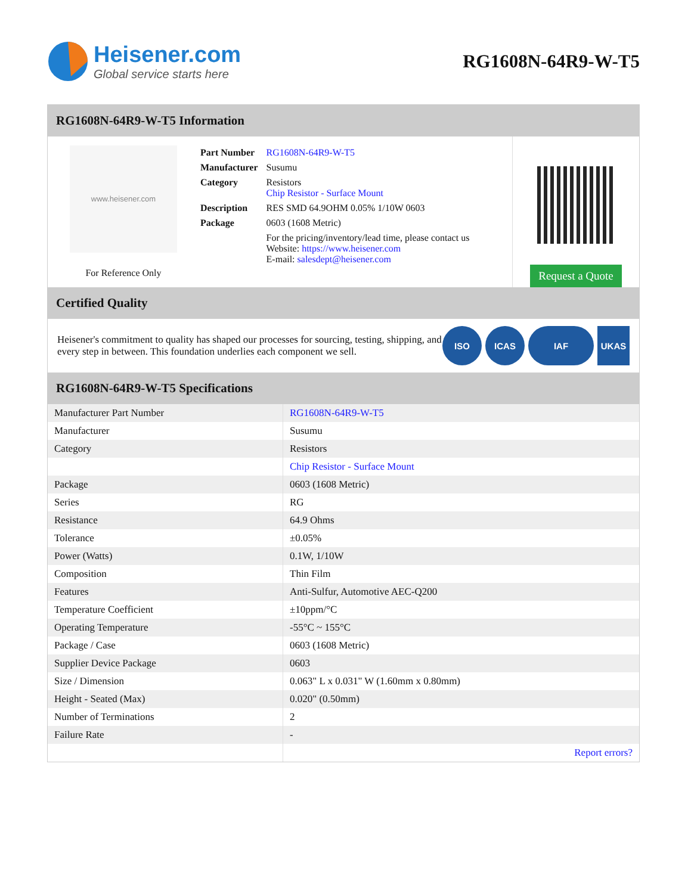Heisener.com
Global service starts here
RG1608N-64R9-W-T5
RG1608N-64R9-W-T5 Information
www.heisener.com
For Reference Only
| Part Number | RG1608N-64R9-W-T5 |
| Manufacturer | Susumu |
| Category | Resistors Chip Resistor - Surface Mount |
| Description | RES SMD 64.9OHM 0.05% 1/10W 0603 |
| Package | 0603 (1608 Metric) |
| | For the pricing/inventory/lead time, please contact us Website: https://www.heisener.com E-mail: salesdept@heisener.com |
Request a Quote
Certified Quality
Heisener's commitment to quality has shaped our processes for sourcing, testing, shipping, and every step in between. This foundation underlies each component we sell.
ISO ICAS IAF UKAS
RG1608N-64R9-W-T5 Specifications
| Manufacturer Part Number | RG1608N-64R9-W-T5 |
| Manufacturer | Susumu |
| Category | Resistors |
| | Chip Resistor - Surface Mount |
| Package | 0603 (1608 Metric) |
| Series | RG |
| Resistance | 64.9 Ohms |
| Tolerance | ±0.05% |
| Power (Watts) | 0.1W, 1/10W |
| Composition | Thin Film |
| Features | Anti-Sulfur, Automotive AEC-Q200 |
| Temperature Coefficient | ±10ppm/°C |
| Operating Temperature | -55°C ~ 155°C |
| Package / Case | 0603 (1608 Metric) |
| Supplier Device Package | 0603 |
| Size / Dimension | 0.063" L x 0.031" W (1.60mm x 0.80mm) |
| Height - Seated (Max) | 0.020" (0.50mm) |
| Number of Terminations | 2 |
| Failure Rate | - |
| | Report errors? |